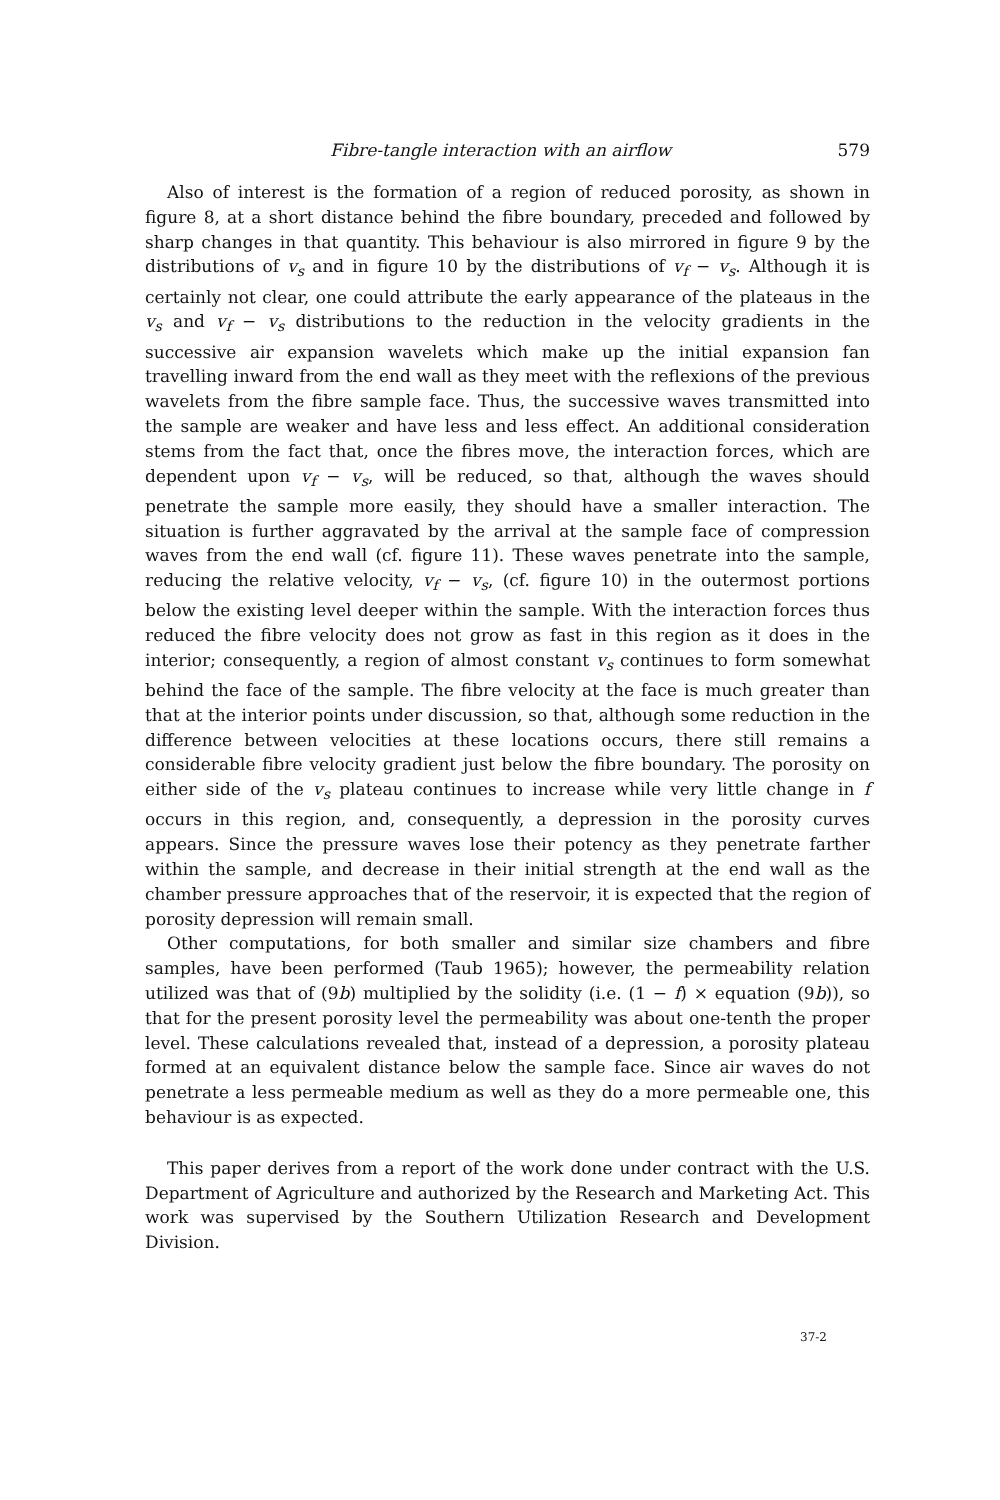Fibre-tangle interaction with an airflow 579
Also of interest is the formation of a region of reduced porosity, as shown in figure 8, at a short distance behind the fibre boundary, preceded and followed by sharp changes in that quantity. This behaviour is also mirrored in figure 9 by the distributions of v<sub>s</sub> and in figure 10 by the distributions of v<sub>f</sub> − v<sub>s</sub>. Although it is certainly not clear, one could attribute the early appearance of the plateaus in the v<sub>s</sub> and v<sub>f</sub> − v<sub>s</sub> distributions to the reduction in the velocity gradients in the successive air expansion wavelets which make up the initial expansion fan travelling inward from the end wall as they meet with the reflexions of the previous wavelets from the fibre sample face. Thus, the successive waves transmitted into the sample are weaker and have less and less effect. An additional consideration stems from the fact that, once the fibres move, the interaction forces, which are dependent upon v<sub>f</sub> − v<sub>s</sub>, will be reduced, so that, although the waves should penetrate the sample more easily, they should have a smaller interaction. The situation is further aggravated by the arrival at the sample face of compression waves from the end wall (cf. figure 11). These waves penetrate into the sample, reducing the relative velocity, v<sub>f</sub> − v<sub>s</sub>, (cf. figure 10) in the outermost portions below the existing level deeper within the sample. With the interaction forces thus reduced the fibre velocity does not grow as fast in this region as it does in the interior; consequently, a region of almost constant v<sub>s</sub> continues to form somewhat behind the face of the sample. The fibre velocity at the face is much greater than that at the interior points under discussion, so that, although some reduction in the difference between velocities at these locations occurs, there still remains a considerable fibre velocity gradient just below the fibre boundary. The porosity on either side of the v<sub>s</sub> plateau continues to increase while very little change in f occurs in this region, and, consequently, a depression in the porosity curves appears. Since the pressure waves lose their potency as they penetrate farther within the sample, and decrease in their initial strength at the end wall as the chamber pressure approaches that of the reservoir, it is expected that the region of porosity depression will remain small.
Other computations, for both smaller and similar size chambers and fibre samples, have been performed (Taub 1965); however, the permeability relation utilized was that of (9b) multiplied by the solidity (i.e. (1 − f) × equation (9b)), so that for the present porosity level the permeability was about one-tenth the proper level. These calculations revealed that, instead of a depression, a porosity plateau formed at an equivalent distance below the sample face. Since air waves do not penetrate a less permeable medium as well as they do a more permeable one, this behaviour is as expected.
This paper derives from a report of the work done under contract with the U.S. Department of Agriculture and authorized by the Research and Marketing Act. This work was supervised by the Southern Utilization Research and Development Division.
37-2